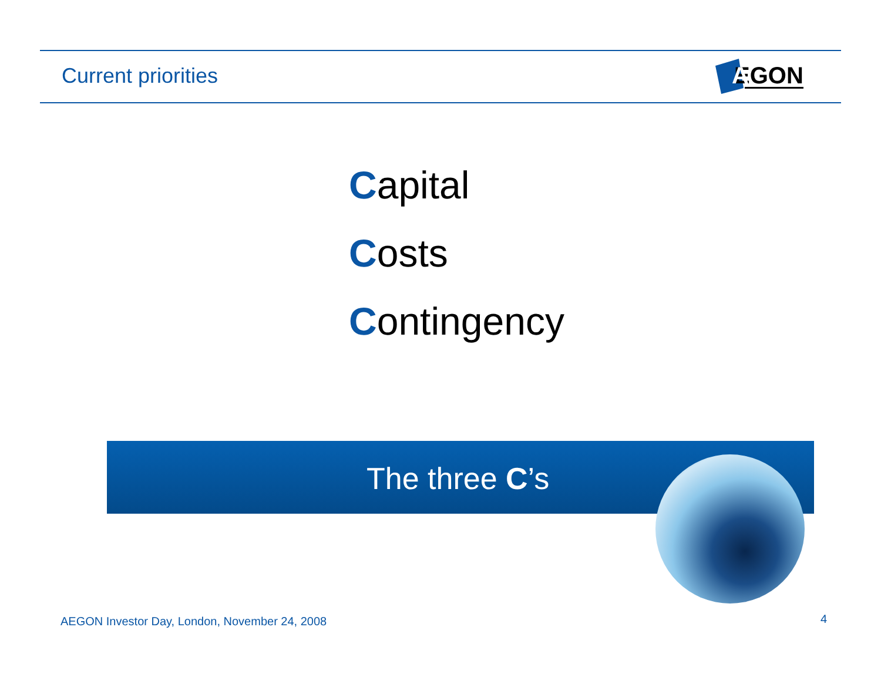Current priorities
EGON
A
Capital
Costs
Contingency
The three C’s
AEGON Investor Day, London, November 24, 2008
4